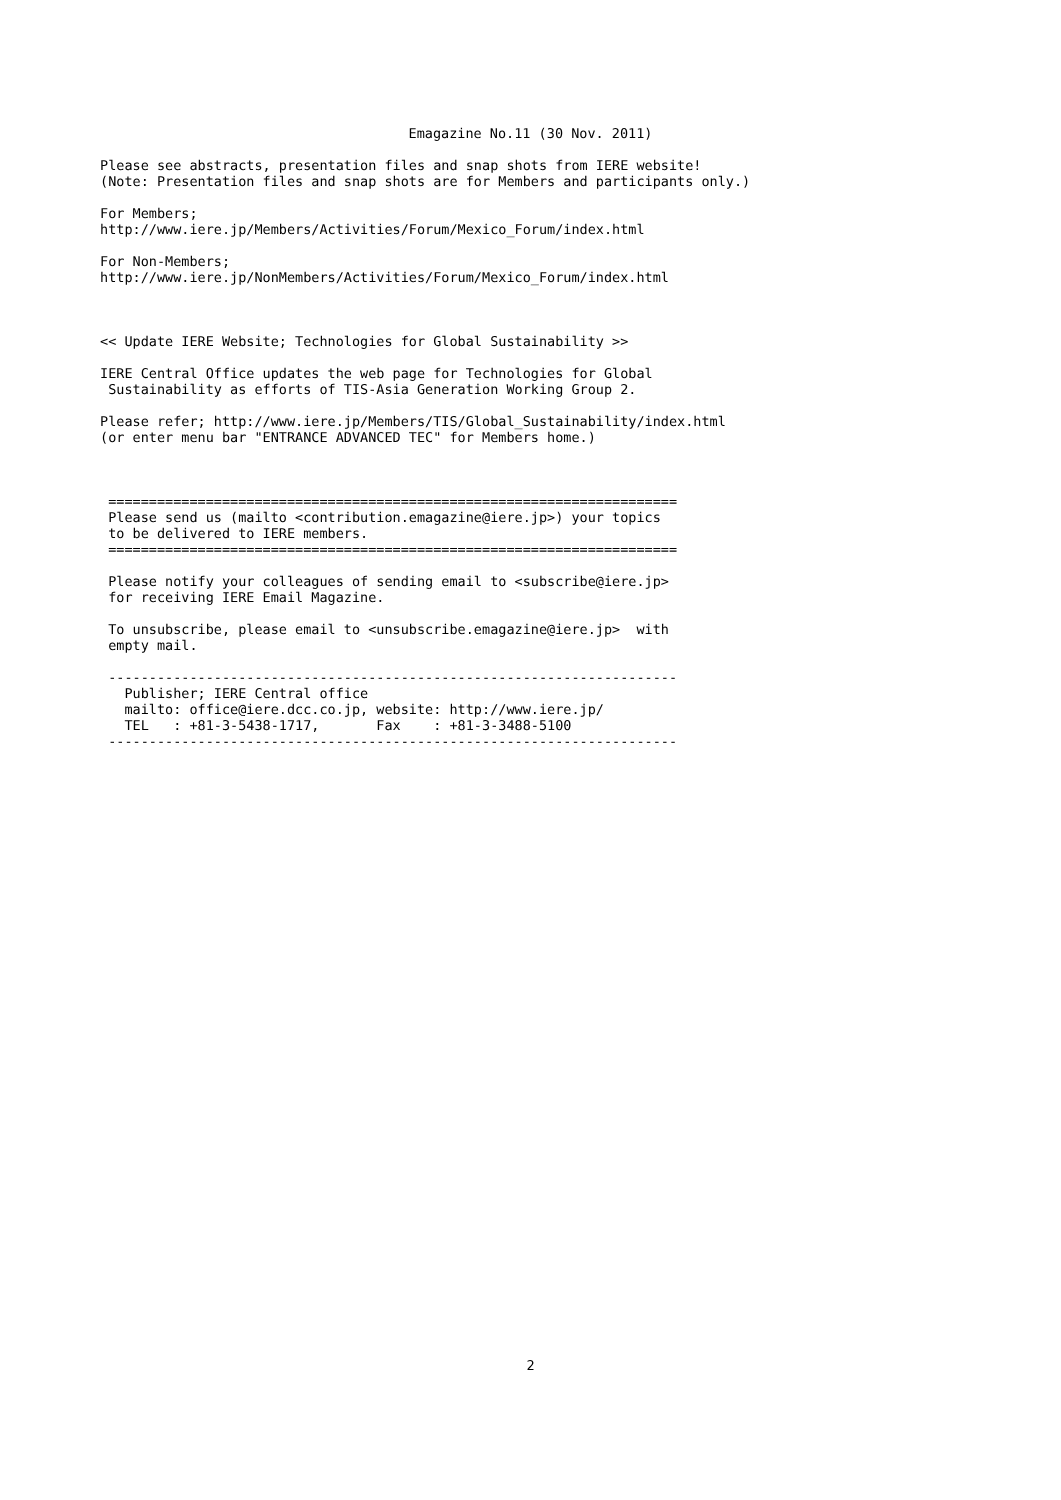Emagazine No.11 (30 Nov. 2011)
Please see abstracts, presentation files and snap shots from IERE website!
(Note: Presentation files and snap shots are for Members and participants only.)

For Members;
http://www.iere.jp/Members/Activities/Forum/Mexico_Forum/index.html

For Non-Members;
http://www.iere.jp/NonMembers/Activities/Forum/Mexico_Forum/index.html



<< Update IERE Website; Technologies for Global Sustainability >>

IERE Central Office updates the web page for Technologies for Global
 Sustainability as efforts of TIS-Asia Generation Working Group 2.

Please refer; http://www.iere.jp/Members/TIS/Global_Sustainability/index.html
(or enter menu bar "ENTRANCE ADVANCED TEC" for Members home.)



 ======================================================================
 Please send us (mailto <contribution.emagazine@iere.jp>) your topics
 to be delivered to IERE members.
 ======================================================================

 Please notify your colleagues of sending email to <subscribe@iere.jp>
 for receiving IERE Email Magazine.

 To unsubscribe, please email to <unsubscribe.emagazine@iere.jp>  with
 empty mail.

 ----------------------------------------------------------------------
   Publisher; IERE Central office
   mailto: office@iere.dcc.co.jp, website: http://www.iere.jp/
   TEL   : +81-3-5438-1717,       Fax    : +81-3-3488-5100
 ----------------------------------------------------------------------
2